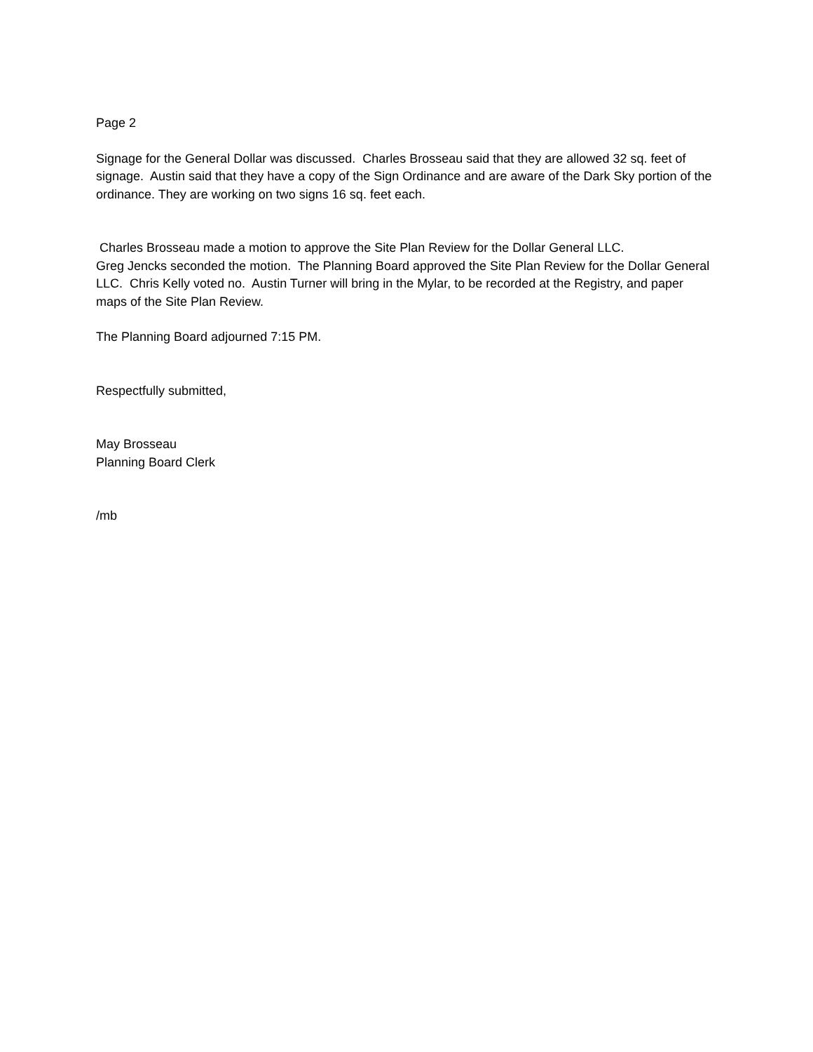Page 2
Signage for the General Dollar was discussed. Charles Brosseau said that they are allowed 32 sq. feet of signage. Austin said that they have a copy of the Sign Ordinance and are aware of the Dark Sky portion of the ordinance. They are working on two signs 16 sq. feet each.
Charles Brosseau made a motion to approve the Site Plan Review for the Dollar General LLC.
Greg Jencks seconded the motion. The Planning Board approved the Site Plan Review for the Dollar General LLC. Chris Kelly voted no. Austin Turner will bring in the Mylar, to be recorded at the Registry, and paper maps of the Site Plan Review.
The Planning Board adjourned 7:15 PM.
Respectfully submitted,
May Brosseau
Planning Board Clerk
/mb